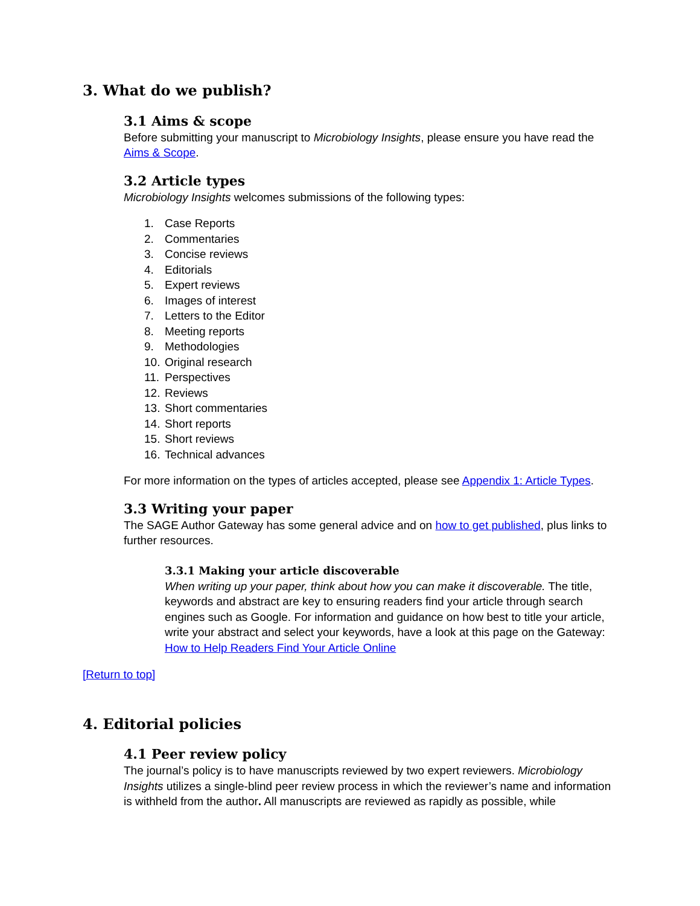3. What do we publish?
3.1 Aims & scope
Before submitting your manuscript to Microbiology Insights, please ensure you have read the Aims & Scope.
3.2 Article types
Microbiology Insights welcomes submissions of the following types:
1. Case Reports
2. Commentaries
3. Concise reviews
4. Editorials
5. Expert reviews
6. Images of interest
7. Letters to the Editor
8. Meeting reports
9. Methodologies
10. Original research
11. Perspectives
12. Reviews
13. Short commentaries
14. Short reports
15. Short reviews
16. Technical advances
For more information on the types of articles accepted, please see Appendix 1: Article Types.
3.3 Writing your paper
The SAGE Author Gateway has some general advice and on how to get published, plus links to further resources.
3.3.1 Making your article discoverable
When writing up your paper, think about how you can make it discoverable. The title, keywords and abstract are key to ensuring readers find your article through search engines such as Google. For information and guidance on how best to title your article, write your abstract and select your keywords, have a look at this page on the Gateway: How to Help Readers Find Your Article Online
[Return to top]
4. Editorial policies
4.1 Peer review policy
The journal’s policy is to have manuscripts reviewed by two expert reviewers. Microbiology Insights utilizes a single-blind peer review process in which the reviewer’s name and information is withheld from the author. All manuscripts are reviewed as rapidly as possible, while